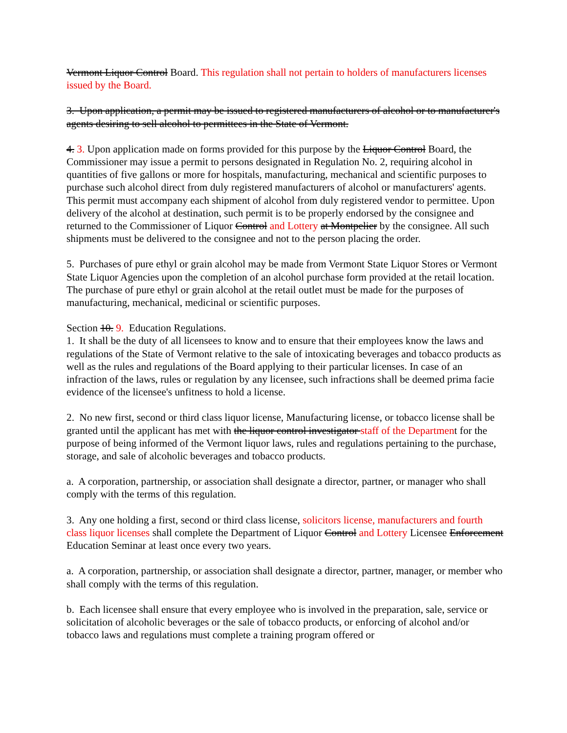Vermont Liquor Control Board. This regulation shall not pertain to holders of manufacturers licenses issued by the Board.
3. Upon application, a permit may be issued to registered manufacturers of alcohol or to manufacturer's agents desiring to sell alcohol to permittees in the State of Vermont.
4. 3. Upon application made on forms provided for this purpose by the Liquor Control Board, the Commissioner may issue a permit to persons designated in Regulation No. 2, requiring alcohol in quantities of five gallons or more for hospitals, manufacturing, mechanical and scientific purposes to purchase such alcohol direct from duly registered manufacturers of alcohol or manufacturers' agents. This permit must accompany each shipment of alcohol from duly registered vendor to permittee. Upon delivery of the alcohol at destination, such permit is to be properly endorsed by the consignee and returned to the Commissioner of Liquor Control and Lottery at Montpelier by the consignee. All such shipments must be delivered to the consignee and not to the person placing the order.
5. Purchases of pure ethyl or grain alcohol may be made from Vermont State Liquor Stores or Vermont State Liquor Agencies upon the completion of an alcohol purchase form provided at the retail location. The purchase of pure ethyl or grain alcohol at the retail outlet must be made for the purposes of manufacturing, mechanical, medicinal or scientific purposes.
Section 10. 9. Education Regulations.
1. It shall be the duty of all licensees to know and to ensure that their employees know the laws and regulations of the State of Vermont relative to the sale of intoxicating beverages and tobacco products as well as the rules and regulations of the Board applying to their particular licenses. In case of an infraction of the laws, rules or regulation by any licensee, such infractions shall be deemed prima facie evidence of the licensee's unfitness to hold a license.
2. No new first, second or third class liquor license, Manufacturing license, or tobacco license shall be granted until the applicant has met with the liquor control investigator staff of the Department for the purpose of being informed of the Vermont liquor laws, rules and regulations pertaining to the purchase, storage, and sale of alcoholic beverages and tobacco products.
a. A corporation, partnership, or association shall designate a director, partner, or manager who shall comply with the terms of this regulation.
3. Any one holding a first, second or third class license, solicitors license, manufacturers and fourth class liquor licenses shall complete the Department of Liquor Control and Lottery Licensee Enforcement Education Seminar at least once every two years.
a. A corporation, partnership, or association shall designate a director, partner, manager, or member who shall comply with the terms of this regulation.
b. Each licensee shall ensure that every employee who is involved in the preparation, sale, service or solicitation of alcoholic beverages or the sale of tobacco products, or enforcing of alcohol and/or tobacco laws and regulations must complete a training program offered or